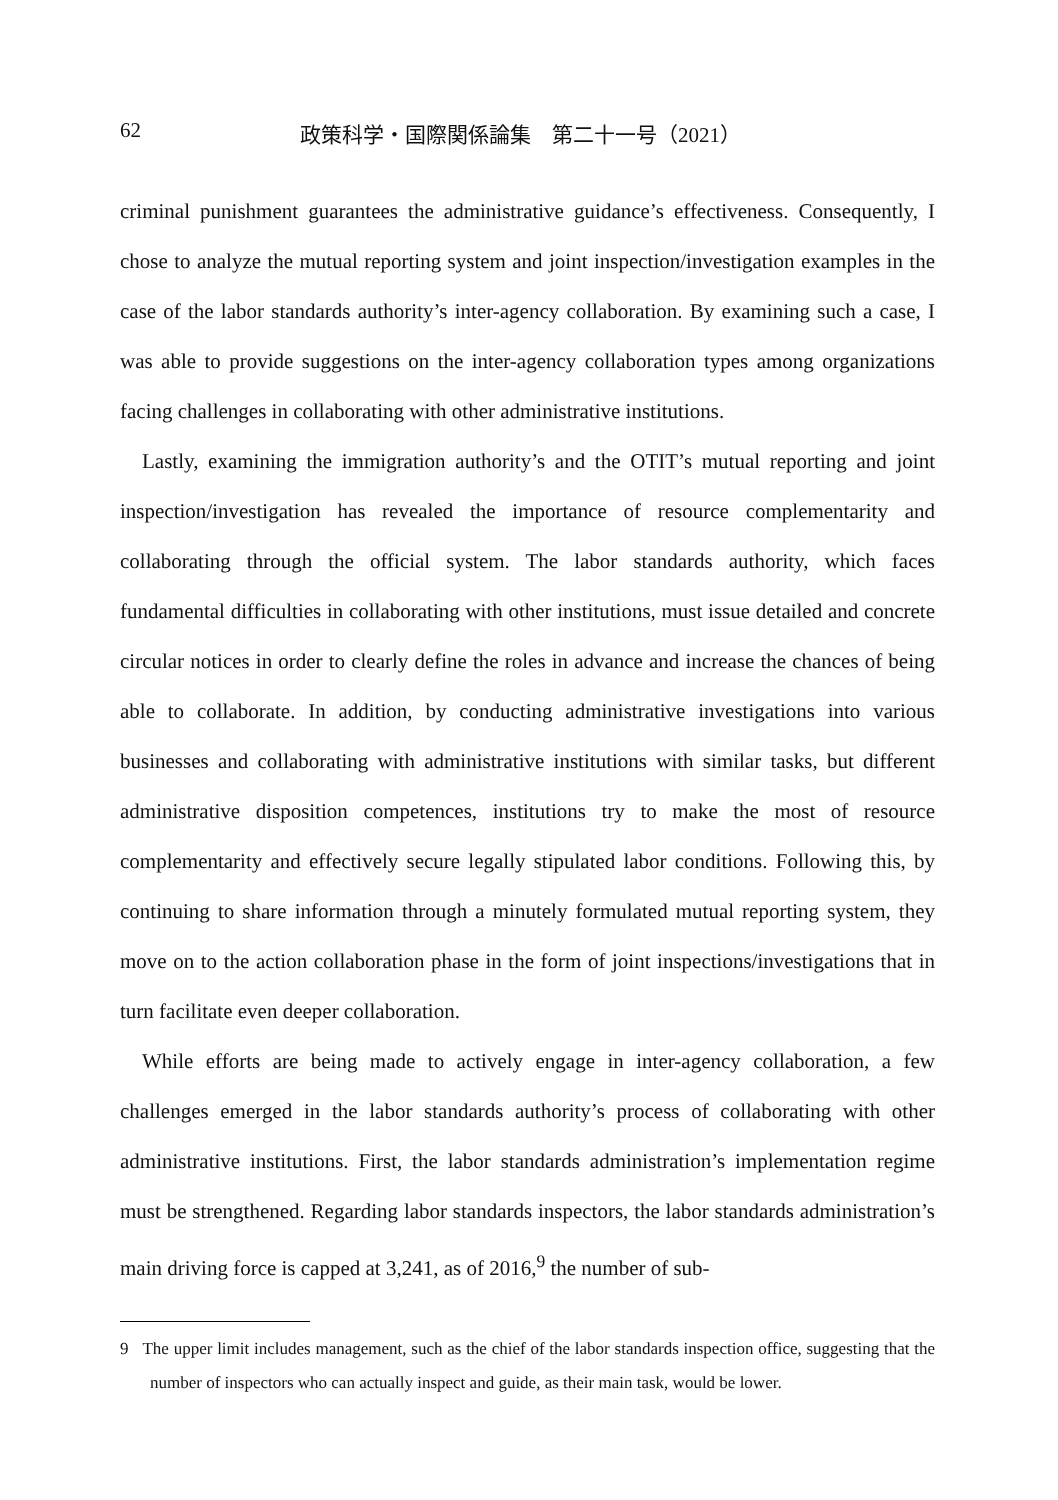62 政策科学・国際関係論集　第二十一号（2021）
criminal punishment guarantees the administrative guidance’s effectiveness. Consequently, I chose to analyze the mutual reporting system and joint inspection/investigation examples in the case of the labor standards authority’s inter-agency collaboration. By examining such a case, I was able to provide suggestions on the inter-agency collaboration types among organizations facing challenges in collaborating with other administrative institutions.
Lastly, examining the immigration authority’s and the OTIT’s mutual reporting and joint inspection/investigation has revealed the importance of resource complementarity and collaborating through the official system. The labor standards authority, which faces fundamental difficulties in collaborating with other institutions, must issue detailed and concrete circular notices in order to clearly define the roles in advance and increase the chances of being able to collaborate. In addition, by conducting administrative investigations into various businesses and collaborating with administrative institutions with similar tasks, but different administrative disposition competences, institutions try to make the most of resource complementarity and effectively secure legally stipulated labor conditions. Following this, by continuing to share information through a minutely formulated mutual reporting system, they move on to the action collaboration phase in the form of joint inspections/investigations that in turn facilitate even deeper collaboration.
While efforts are being made to actively engage in inter-agency collaboration, a few challenges emerged in the labor standards authority’s process of collaborating with other administrative institutions. First, the labor standards administration’s implementation regime must be strengthened. Regarding labor standards inspectors, the labor standards administration’s main driving force is capped at 3,241, as of 2016,<sup>9</sup> the number of sub-
9 The upper limit includes management, such as the chief of the labor standards inspection office, suggesting that the number of inspectors who can actually inspect and guide, as their main task, would be lower.